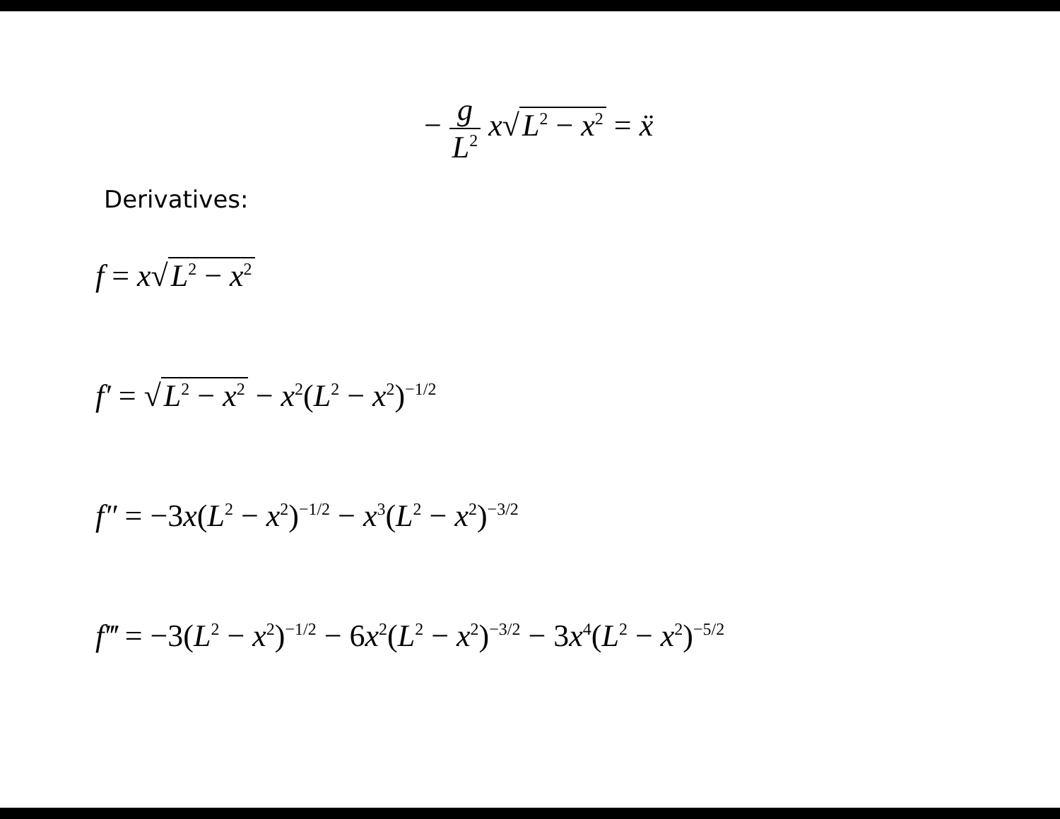− g L<sup>2</sup> x√ L<sup>2</sup> − x<sup>2</sup> = ẍ
Derivatives:
f = x√ L<sup>2</sup> − x<sup>2</sup>
f′ = √ L<sup>2</sup> − x<sup>2</sup> − x<sup>2</sup>(L<sup>2</sup> − x<sup>2</sup>)<sup>−1/2</sup>
f″ = −3x(L<sup>2</sup> − x<sup>2</sup>)<sup>−1/2</sup> − x<sup>3</sup>(L<sup>2</sup> − x<sup>2</sup>)<sup>−3/2</sup>
f‴ = −3(L<sup>2</sup> − x<sup>2</sup>)<sup>−1/2</sup> − 6x<sup>2</sup>(L<sup>2</sup> − x<sup>2</sup>)<sup>−3/2</sup> − 3x<sup>4</sup>(L<sup>2</sup> − x<sup>2</sup>)<sup>−5/2</sup>